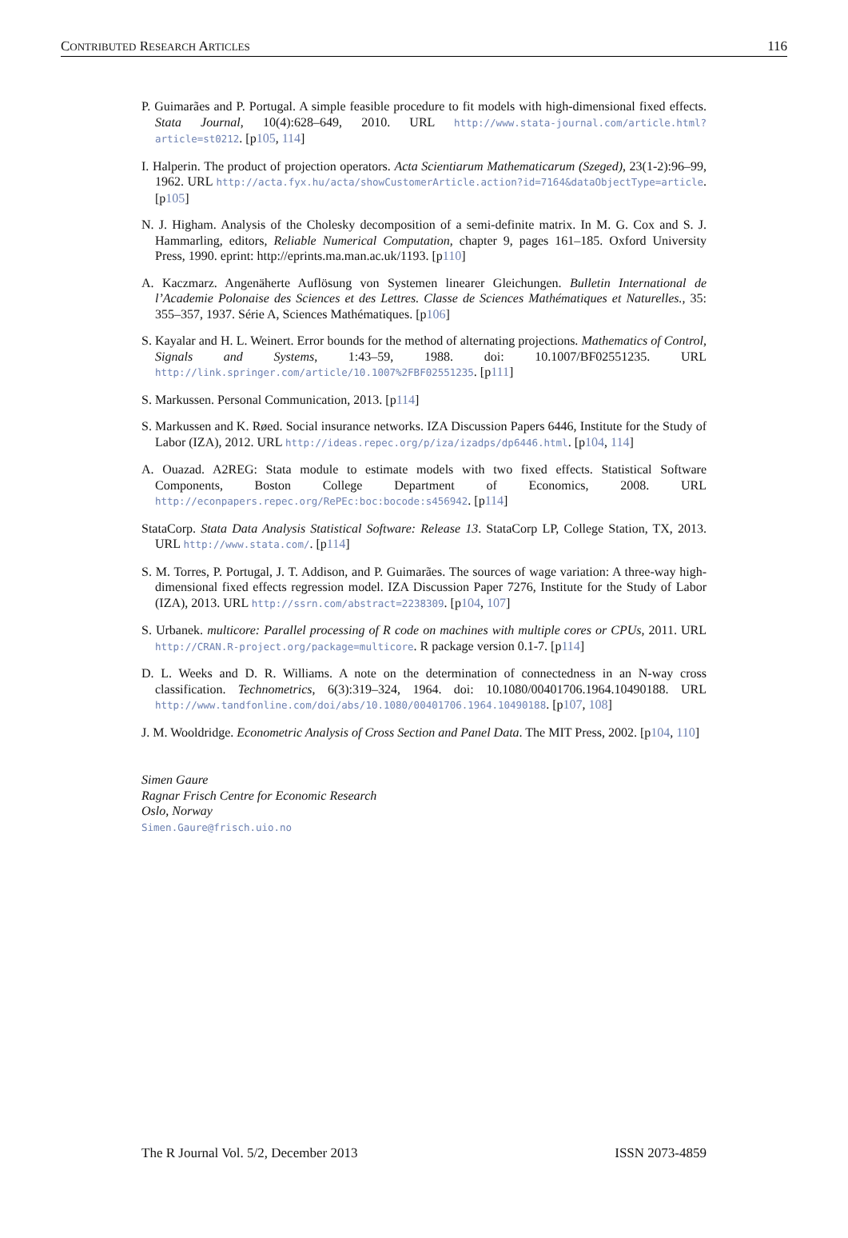CONTRIBUTED RESEARCH ARTICLES 116
P. Guimarães and P. Portugal. A simple feasible procedure to fit models with high-dimensional fixed effects. Stata Journal, 10(4):628–649, 2010. URL http://www.stata-journal.com/article.html?article=st0212. [p105, 114]
I. Halperin. The product of projection operators. Acta Scientiarum Mathematicarum (Szeged), 23(1-2):96–99, 1962. URL http://acta.fyx.hu/acta/showCustomerArticle.action?id=7164&dataObjectType=article. [p105]
N. J. Higham. Analysis of the Cholesky decomposition of a semi-definite matrix. In M. G. Cox and S. J. Hammarling, editors, Reliable Numerical Computation, chapter 9, pages 161–185. Oxford University Press, 1990. eprint: http://eprints.ma.man.ac.uk/1193. [p110]
A. Kaczmarz. Angenäherte Auflösung von Systemen linearer Gleichungen. Bulletin International de l’Academie Polonaise des Sciences et des Lettres. Classe de Sciences Mathématiques et Naturelles., 35: 355–357, 1937. Série A, Sciences Mathématiques. [p106]
S. Kayalar and H. L. Weinert. Error bounds for the method of alternating projections. Mathematics of Control, Signals and Systems, 1:43–59, 1988. doi: 10.1007/BF02551235. URL http://link.springer.com/article/10.1007%2FBF02551235. [p111]
S. Markussen. Personal Communication, 2013. [p114]
S. Markussen and K. Røed. Social insurance networks. IZA Discussion Papers 6446, Institute for the Study of Labor (IZA), 2012. URL http://ideas.repec.org/p/iza/izadps/dp6446.html. [p104, 114]
A. Ouazad. A2REG: Stata module to estimate models with two fixed effects. Statistical Software Components, Boston College Department of Economics, 2008. URL http://econpapers.repec.org/RePEc:boc:bocode:s456942. [p114]
StataCorp. Stata Data Analysis Statistical Software: Release 13. StataCorp LP, College Station, TX, 2013. URL http://www.stata.com/. [p114]
S. M. Torres, P. Portugal, J. T. Addison, and P. Guimarães. The sources of wage variation: A three-way high-dimensional fixed effects regression model. IZA Discussion Paper 7276, Institute for the Study of Labor (IZA), 2013. URL http://ssrn.com/abstract=2238309. [p104, 107]
S. Urbanek. multicore: Parallel processing of R code on machines with multiple cores or CPUs, 2011. URL http://CRAN.R-project.org/package=multicore. R package version 0.1-7. [p114]
D. L. Weeks and D. R. Williams. A note on the determination of connectedness in an N-way cross classification. Technometrics, 6(3):319–324, 1964. doi: 10.1080/00401706.1964.10490188. URL http://www.tandfonline.com/doi/abs/10.1080/00401706.1964.10490188. [p107, 108]
J. M. Wooldridge. Econometric Analysis of Cross Section and Panel Data. The MIT Press, 2002. [p104, 110]
Simen Gaure
Ragnar Frisch Centre for Economic Research
Oslo, Norway
Simen.Gaure@frisch.uio.no
The R Journal Vol. 5/2, December 2013 ISSN 2073-4859